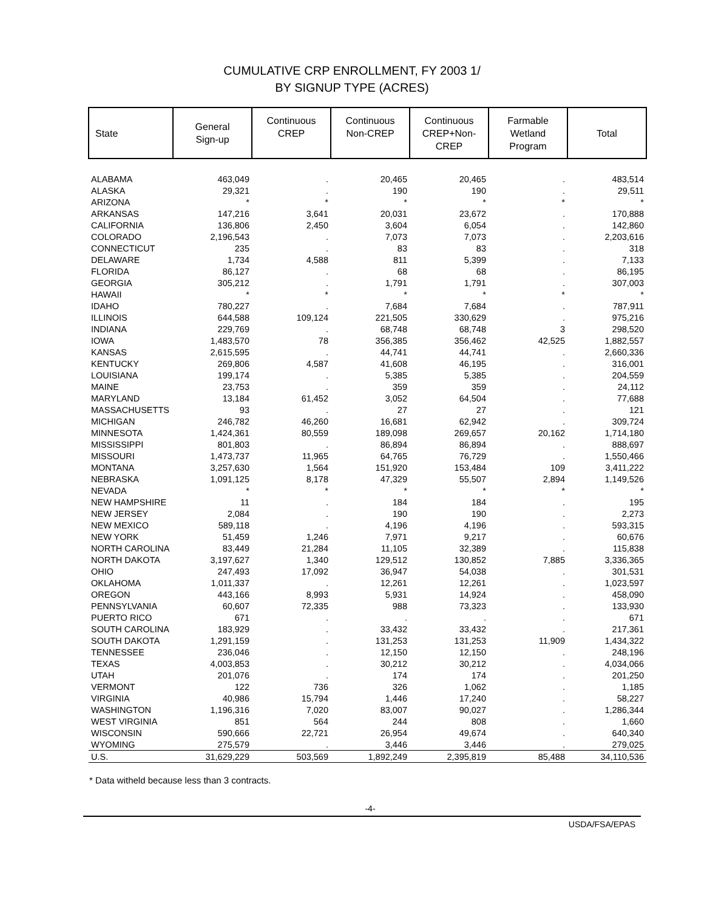CUMULATIVE CRP ENROLLMENT, FY 2003 1/
BY SIGNUP TYPE (ACRES)
| State | General Sign-up | Continuous CREP | Continuous Non-CREP | Continuous CREP+Non- CREP | Farmable Wetland Program | Total |
| --- | --- | --- | --- | --- | --- | --- |
| ALABAMA | 463,049 | . | 20,465 | 20,465 | . | 483,514 |
| ALASKA | 29,321 | . | 190 | 190 | . | 29,511 |
| ARIZONA | * | * | * | * | * | * |
| ARKANSAS | 147,216 | 3,641 | 20,031 | 23,672 | . | 170,888 |
| CALIFORNIA | 136,806 | 2,450 | 3,604 | 6,054 | . | 142,860 |
| COLORADO | 2,196,543 | . | 7,073 | 7,073 | . | 2,203,616 |
| CONNECTICUT | 235 | . | 83 | 83 | . | 318 |
| DELAWARE | 1,734 | 4,588 | 811 | 5,399 | . | 7,133 |
| FLORIDA | 86,127 | . | 68 | 68 | . | 86,195 |
| GEORGIA | 305,212 | . | 1,791 | 1,791 | . | 307,003 |
| HAWAII | * | * | * | * | * | * |
| IDAHO | 780,227 | . | 7,684 | 7,684 | . | 787,911 |
| ILLINOIS | 644,588 | 109,124 | 221,505 | 330,629 | . | 975,216 |
| INDIANA | 229,769 | . | 68,748 | 68,748 | 3 | 298,520 |
| IOWA | 1,483,570 | 78 | 356,385 | 356,462 | 42,525 | 1,882,557 |
| KANSAS | 2,615,595 | . | 44,741 | 44,741 | . | 2,660,336 |
| KENTUCKY | 269,806 | 4,587 | 41,608 | 46,195 | . | 316,001 |
| LOUISIANA | 199,174 | . | 5,385 | 5,385 | . | 204,559 |
| MAINE | 23,753 | . | 359 | 359 | . | 24,112 |
| MARYLAND | 13,184 | 61,452 | 3,052 | 64,504 | . | 77,688 |
| MASSACHUSETTS | 93 | . | 27 | 27 | . | 121 |
| MICHIGAN | 246,782 | 46,260 | 16,681 | 62,942 | . | 309,724 |
| MINNESOTA | 1,424,361 | 80,559 | 189,098 | 269,657 | 20,162 | 1,714,180 |
| MISSISSIPPI | 801,803 | . | 86,894 | 86,894 | . | 888,697 |
| MISSOURI | 1,473,737 | 11,965 | 64,765 | 76,729 | . | 1,550,466 |
| MONTANA | 3,257,630 | 1,564 | 151,920 | 153,484 | 109 | 3,411,222 |
| NEBRASKA | 1,091,125 | 8,178 | 47,329 | 55,507 | 2,894 | 1,149,526 |
| NEVADA | * | * | * | * | * | * |
| NEW HAMPSHIRE | 11 | . | 184 | 184 | . | 195 |
| NEW JERSEY | 2,084 | . | 190 | 190 | . | 2,273 |
| NEW MEXICO | 589,118 | . | 4,196 | 4,196 | . | 593,315 |
| NEW YORK | 51,459 | 1,246 | 7,971 | 9,217 | . | 60,676 |
| NORTH CAROLINA | 83,449 | 21,284 | 11,105 | 32,389 | . | 115,838 |
| NORTH DAKOTA | 3,197,627 | 1,340 | 129,512 | 130,852 | 7,885 | 3,336,365 |
| OHIO | 247,493 | 17,092 | 36,947 | 54,038 | . | 301,531 |
| OKLAHOMA | 1,011,337 | . | 12,261 | 12,261 | . | 1,023,597 |
| OREGON | 443,166 | 8,993 | 5,931 | 14,924 | . | 458,090 |
| PENNSYLVANIA | 60,607 | 72,335 | 988 | 73,323 | . | 133,930 |
| PUERTO RICO | 671 | . | . | . | . | 671 |
| SOUTH CAROLINA | 183,929 | . | 33,432 | 33,432 | . | 217,361 |
| SOUTH DAKOTA | 1,291,159 | . | 131,253 | 131,253 | 11,909 | 1,434,322 |
| TENNESSEE | 236,046 | . | 12,150 | 12,150 | . | 248,196 |
| TEXAS | 4,003,853 | . | 30,212 | 30,212 | . | 4,034,066 |
| UTAH | 201,076 | . | 174 | 174 | . | 201,250 |
| VERMONT | 122 | 736 | 326 | 1,062 | . | 1,185 |
| VIRGINIA | 40,986 | 15,794 | 1,446 | 17,240 | . | 58,227 |
| WASHINGTON | 1,196,316 | 7,020 | 83,007 | 90,027 | . | 1,286,344 |
| WEST VIRGINIA | 851 | 564 | 244 | 808 | . | 1,660 |
| WISCONSIN | 590,666 | 22,721 | 26,954 | 49,674 | . | 640,340 |
| WYOMING | 275,579 | . | 3,446 | 3,446 | . | 279,025 |
| U.S. | 31,629,229 | 503,569 | 1,892,249 | 2,395,819 | 85,488 | 34,110,536 |
* Data witheld because less than 3 contracts.
-4-
USDA/FSA/EPAS